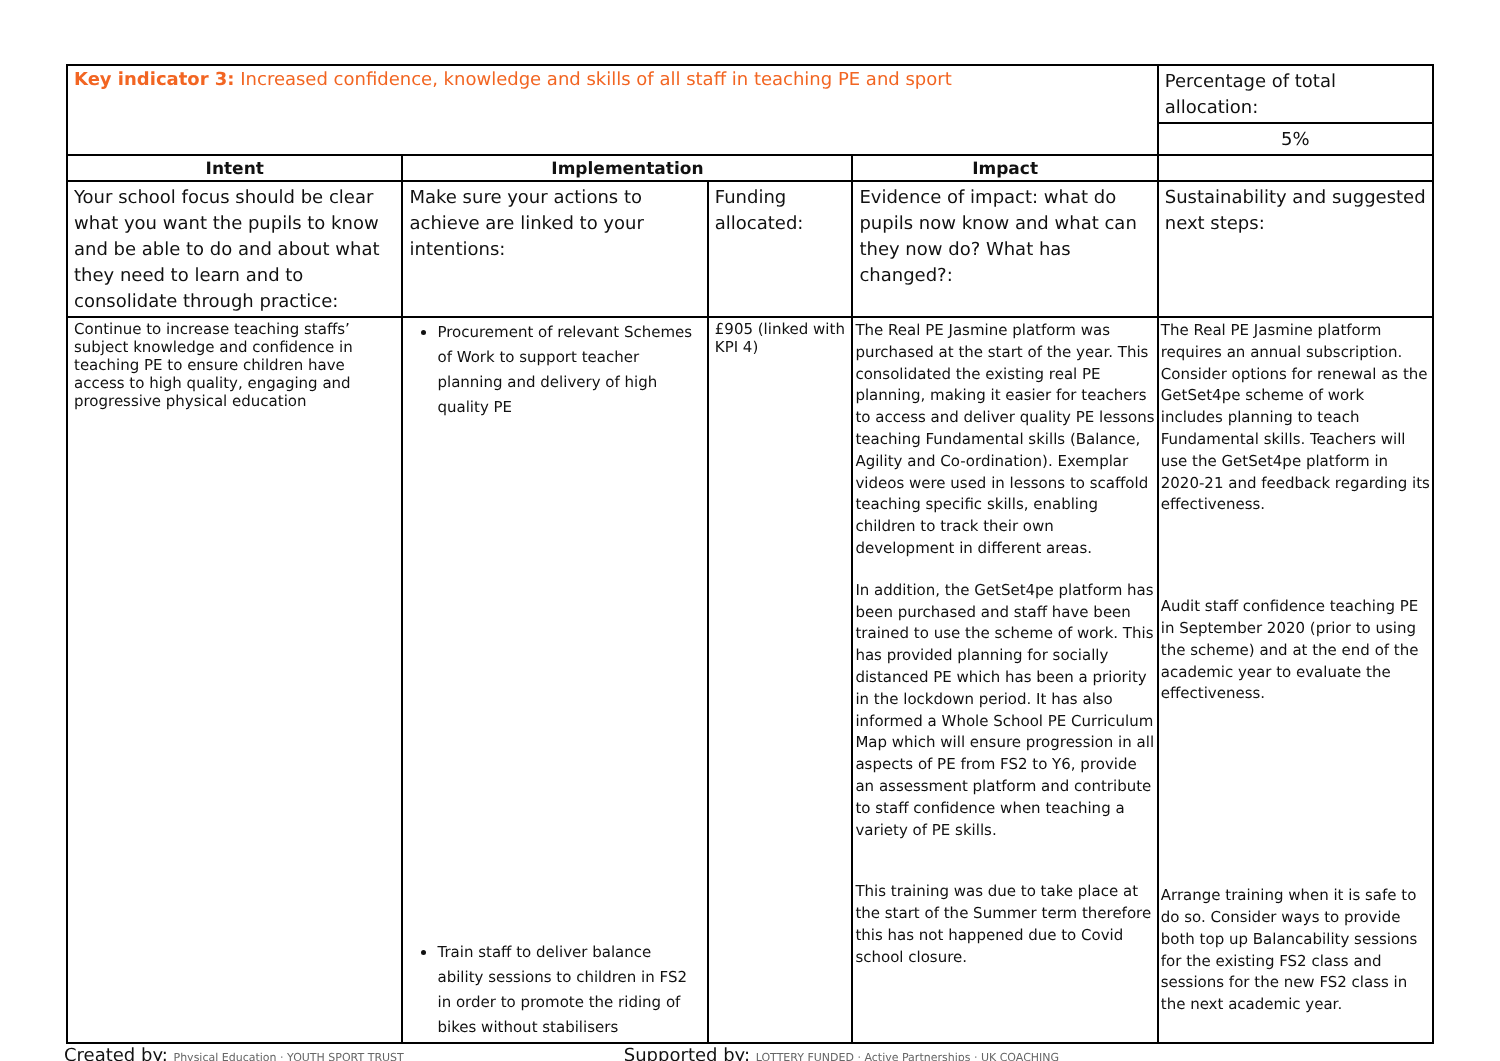| Key indicator 3: Increased confidence, knowledge and skills of all staff in teaching PE and sport | | | | Percentage of total allocation: |
| | | | | 5% |
| Intent | Implementation | | Impact | |
| Your school focus should be clear what you want the pupils to know and be able to do and about what they need to learn and to consolidate through practice: | Make sure your actions to achieve are linked to your intentions: | Funding allocated: | Evidence of impact: what do pupils now know and what can they now do? What has changed?: | Sustainability and suggested next steps: |
| Continue to increase teaching staffs’ subject knowledge and confidence in teaching PE to ensure children have access to high quality, engaging and progressive physical education | Procurement of relevant Schemes of Work to support teacher planning and delivery of high quality PE Train staff to deliver balance ability sessions to children in FS2 in order to promote the riding of bikes without stabilisers | £905 (linked with KPI 4) | The Real PE Jasmine platform was purchased at the start of the year. This consolidated the existing real PE planning, making it easier for teachers to access and deliver quality PE lessons teaching Fundamental skills (Balance, Agility and Co-ordination). Exemplar videos were used in lessons to scaffold teaching specific skills, enabling children to track their own development in different areas. In addition, the GetSet4pe platform has been purchased and staff have been trained to use the scheme of work. This has provided planning for socially distanced PE which has been a priority in the lockdown period. It has also informed a Whole School PE Curriculum Map which will ensure progression in all aspects of PE from FS2 to Y6, provide an assessment platform and contribute to staff confidence when teaching a variety of PE skills. This training was due to take place at the start of the Summer term therefore this has not happened due to Covid school closure. | The Real PE Jasmine platform requires an annual subscription. Consider options for renewal as the GetSet4pe scheme of work includes planning to teach Fundamental skills. Teachers will use the GetSet4pe platform in 2020-21 and feedback regarding its effectiveness. Audit staff confidence teaching PE in September 2020 (prior to using the scheme) and at the end of the academic year to evaluate the effectiveness. Arrange training when it is safe to do so. Consider ways to provide both top up Balancability sessions for the existing FS2 class and sessions for the new FS2 class in the next academic year. |
Created by: Physical Education · YOUTH SPORT TRUST Supported by: LOTTERY FUNDED · Active Partnerships · UK COACHING